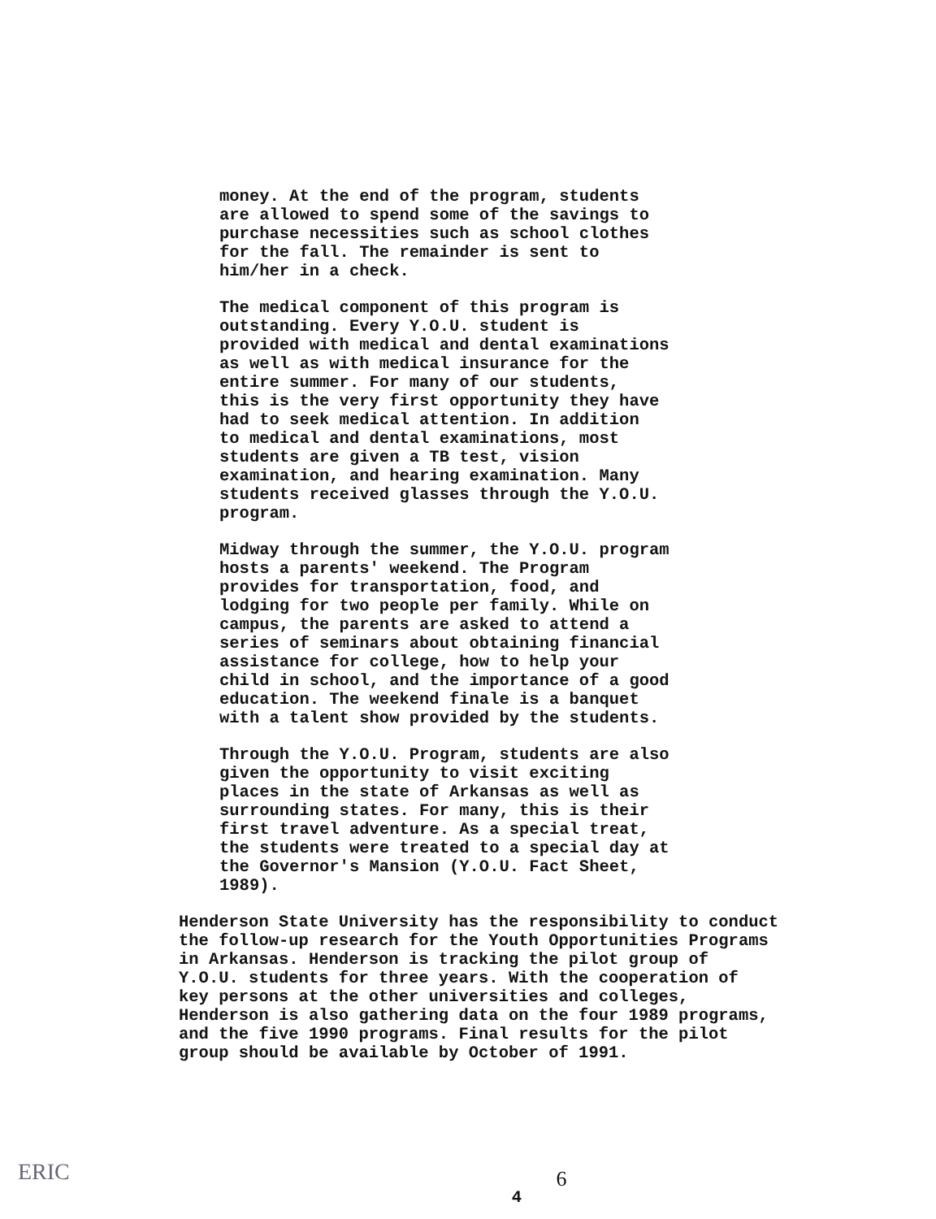money. At the end of the program, students are allowed to spend some of the savings to purchase necessities such as school clothes for the fall. The remainder is sent to him/her in a check.
The medical component of this program is outstanding. Every Y.O.U. student is provided with medical and dental examinations as well as with medical insurance for the entire summer. For many of our students, this is the very first opportunity they have had to seek medical attention. In addition to medical and dental examinations, most students are given a TB test, vision examination, and hearing examination. Many students received glasses through the Y.O.U. program.
Midway through the summer, the Y.O.U. program hosts a parents' weekend. The Program provides for transportation, food, and lodging for two people per family. While on campus, the parents are asked to attend a series of seminars about obtaining financial assistance for college, how to help your child in school, and the importance of a good education. The weekend finale is a banquet with a talent show provided by the students.
Through the Y.O.U. Program, students are also given the opportunity to visit exciting places in the state of Arkansas as well as surrounding states. For many, this is their first travel adventure. As a special treat, the students were treated to a special day at the Governor's Mansion (Y.O.U. Fact Sheet, 1989).
Henderson State University has the responsibility to conduct the follow-up research for the Youth Opportunities Programs in Arkansas. Henderson is tracking the pilot group of Y.O.U. students for three years. With the cooperation of key persons at the other universities and colleges, Henderson is also gathering data on the four 1989 programs, and the five 1990 programs. Final results for the pilot group should be available by October of 1991.
6
4
ERIC